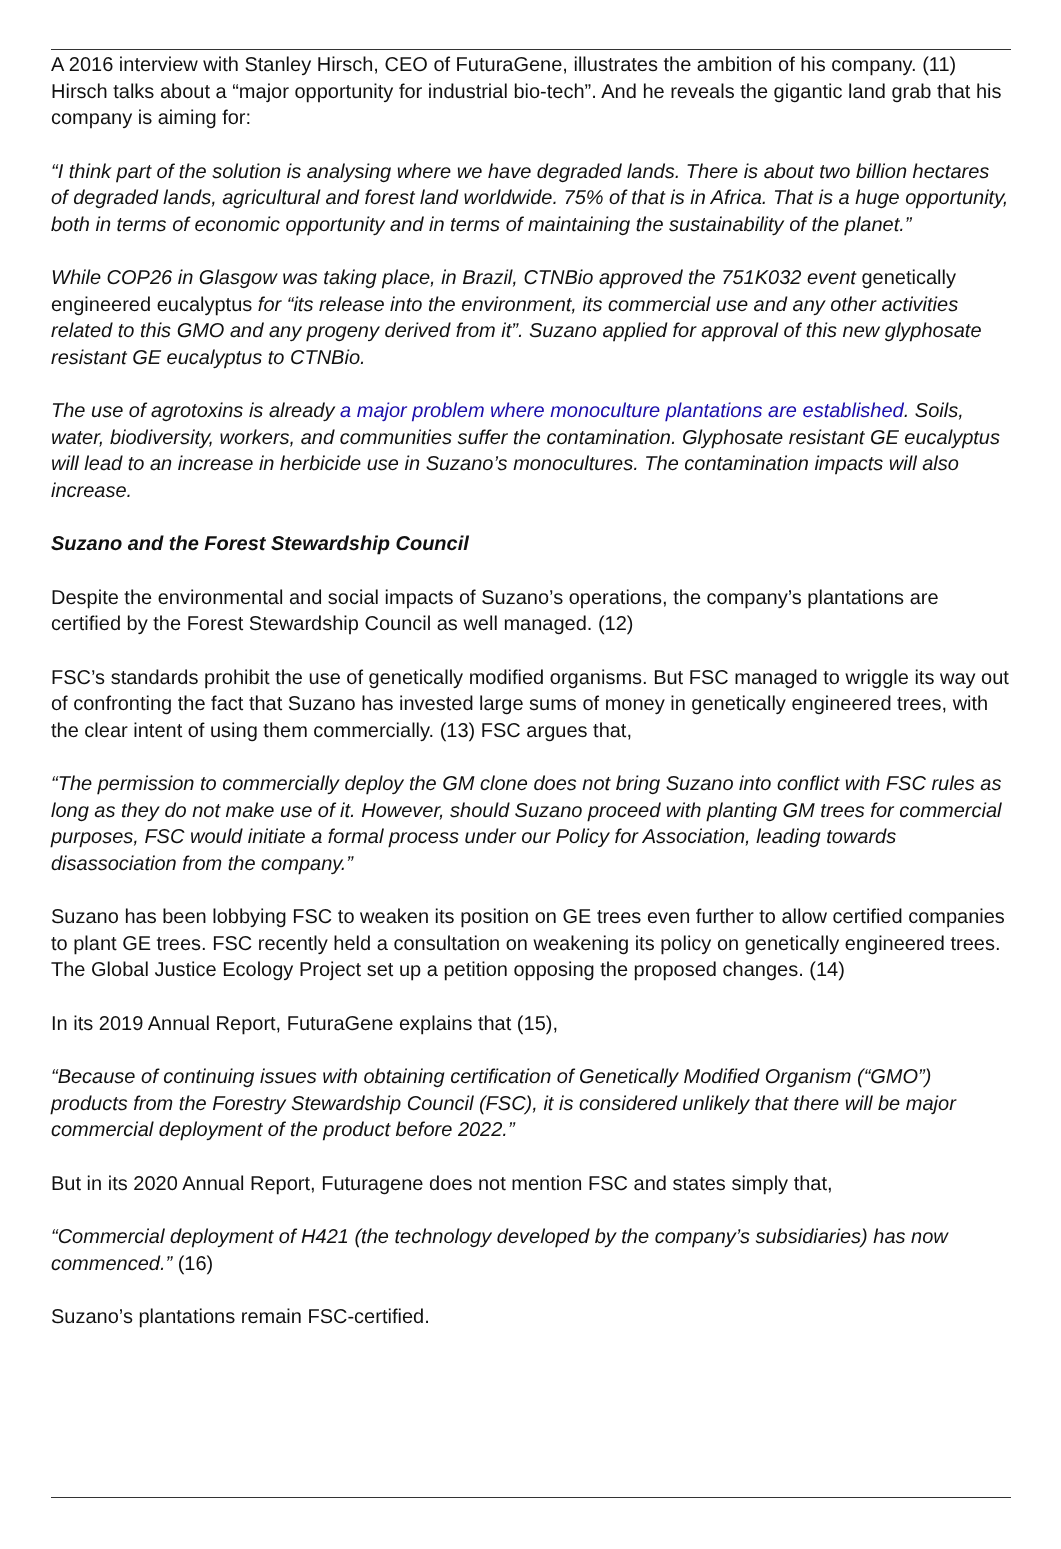A 2016 interview with Stanley Hirsch, CEO of FuturaGene, illustrates the ambition of his company. (11) Hirsch talks about a “major opportunity for industrial bio-tech”. And he reveals the gigantic land grab that his company is aiming for:
“I think part of the solution is analysing where we have degraded lands. There is about two billion hectares of degraded lands, agricultural and forest land worldwide. 75% of that is in Africa. That is a huge opportunity, both in terms of economic opportunity and in terms of maintaining the sustainability of the planet.”
While COP26 in Glasgow was taking place, in Brazil, CTNBio approved the 751K032 event genetically engineered eucalyptus for “its release into the environment, its commercial use and any other activities related to this GMO and any progeny derived from it”. Suzano applied for approval of this new glyphosate resistant GE eucalyptus to CTNBio.
The use of agrotoxins is already a major problem where monoculture plantations are established. Soils, water, biodiversity, workers, and communities suffer the contamination. Glyphosate resistant GE eucalyptus will lead to an increase in herbicide use in Suzano’s monocultures. The contamination impacts will also increase.
Suzano and the Forest Stewardship Council
Despite the environmental and social impacts of Suzano’s operations, the company’s plantations are certified by the Forest Stewardship Council as well managed. (12)
FSC’s standards prohibit the use of genetically modified organisms. But FSC managed to wriggle its way out of confronting the fact that Suzano has invested large sums of money in genetically engineered trees, with the clear intent of using them commercially. (13) FSC argues that,
“The permission to commercially deploy the GM clone does not bring Suzano into conflict with FSC rules as long as they do not make use of it. However, should Suzano proceed with planting GM trees for commercial purposes, FSC would initiate a formal process under our Policy for Association, leading towards disassociation from the company.”
Suzano has been lobbying FSC to weaken its position on GE trees even further to allow certified companies to plant GE trees. FSC recently held a consultation on weakening its policy on genetically engineered trees. The Global Justice Ecology Project set up a petition opposing the proposed changes. (14)
In its 2019 Annual Report, FuturaGene explains that (15),
“Because of continuing issues with obtaining certification of Genetically Modified Organism (“GMO”) products from the Forestry Stewardship Council (FSC), it is considered unlikely that there will be major commercial deployment of the product before 2022.”
But in its 2020 Annual Report, Futuragene does not mention FSC and states simply that,
“Commercial deployment of H421 (the technology developed by the company’s subsidiaries) has now commenced.” (16)
Suzano’s plantations remain FSC-certified.